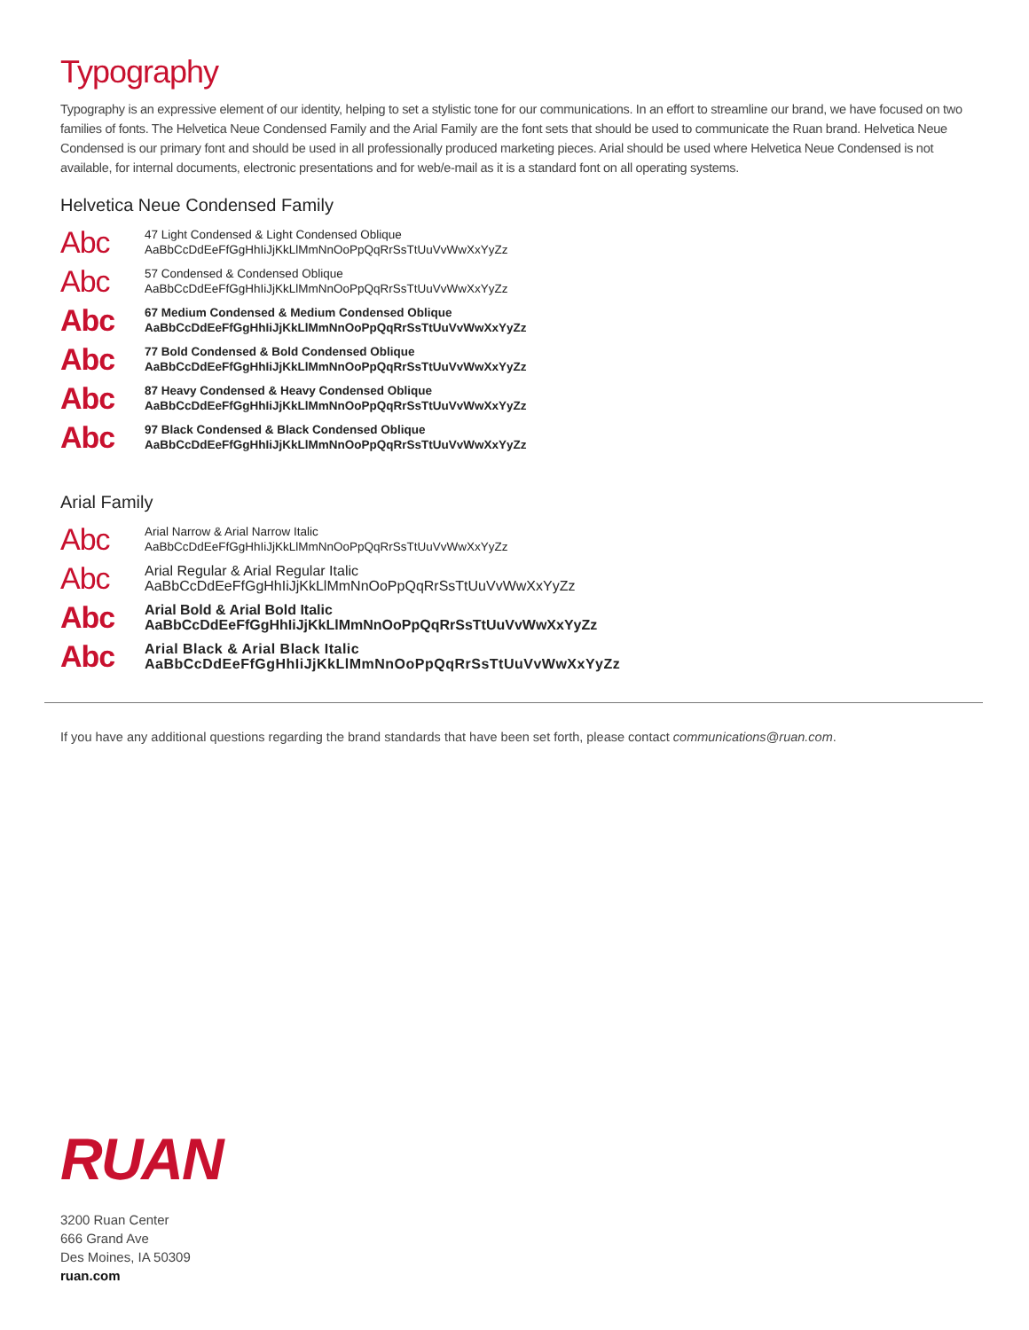Typography
Typography is an expressive element of our identity, helping to set a stylistic tone for our communications. In an effort to streamline our brand, we have focused on two families of fonts. The Helvetica Neue Condensed Family and the Arial Family are the font sets that should be used to communicate the Ruan brand. Helvetica Neue Condensed is our primary font and should be used in all professionally produced marketing pieces. Arial should be used where Helvetica Neue Condensed is not available, for internal documents, electronic presentations and for web/e-mail as it is a standard font on all operating systems.
Helvetica Neue Condensed Family
Abc
47 Light Condensed & Light Condensed Oblique
AaBbCcDdEeFfGgHhIiJjKkLlMmNnOoPpQqRrSsTtUuVvWwXxYyZz
Abc
57 Condensed & Condensed Oblique
AaBbCcDdEeFfGgHhIiJjKkLlMmNnOoPpQqRrSsTtUuVvWwXxYyZz
Abc
67 Medium Condensed & Medium Condensed Oblique
AaBbCcDdEeFfGgHhIiJjKkLlMmNnOoPpQqRrSsTtUuVvWwXxYyZz
Abc
77 Bold Condensed & Bold Condensed Oblique
AaBbCcDdEeFfGgHhIiJjKkLlMmNnOoPpQqRrSsTtUuVvWwXxYyZz
Abc
87 Heavy Condensed & Heavy Condensed Oblique
AaBbCcDdEeFfGgHhIiJjKkLlMmNnOoPpQqRrSsTtUuVvWwXxYyZz
Abc
97 Black Condensed & Black Condensed Oblique
AaBbCcDdEeFfGgHhIiJjKkLlMmNnOoPpQqRrSsTtUuVvWwXxYyZz
Arial Family
Abc
Arial Narrow & Arial Narrow Italic
AaBbCcDdEeFfGgHhIiJjKkLlMmNnOoPpQqRrSsTtUuVvWwXxYyZz
Abc
Arial Regular & Arial Regular Italic
AaBbCcDdEeFfGgHhIiJjKkLlMmNnOoPpQqRrSsTtUuVvWwXxYyZz
Abc
Arial Bold & Arial Bold Italic
AaBbCcDdEeFfGgHhIiJjKkLlMmNnOoPpQqRrSsTtUuVvWwXxYyZz
Abc
Arial Black & Arial Black Italic
AaBbCcDdEeFfGgHhIiJjKkLlMmNnOoPpQqRrSsTtUuVvWwXxYyZz
If you have any additional questions regarding the brand standards that have been set forth, please contact communications@ruan.com.
RUAN
3200 Ruan Center
666 Grand Ave
Des Moines, IA 50309
ruan.com